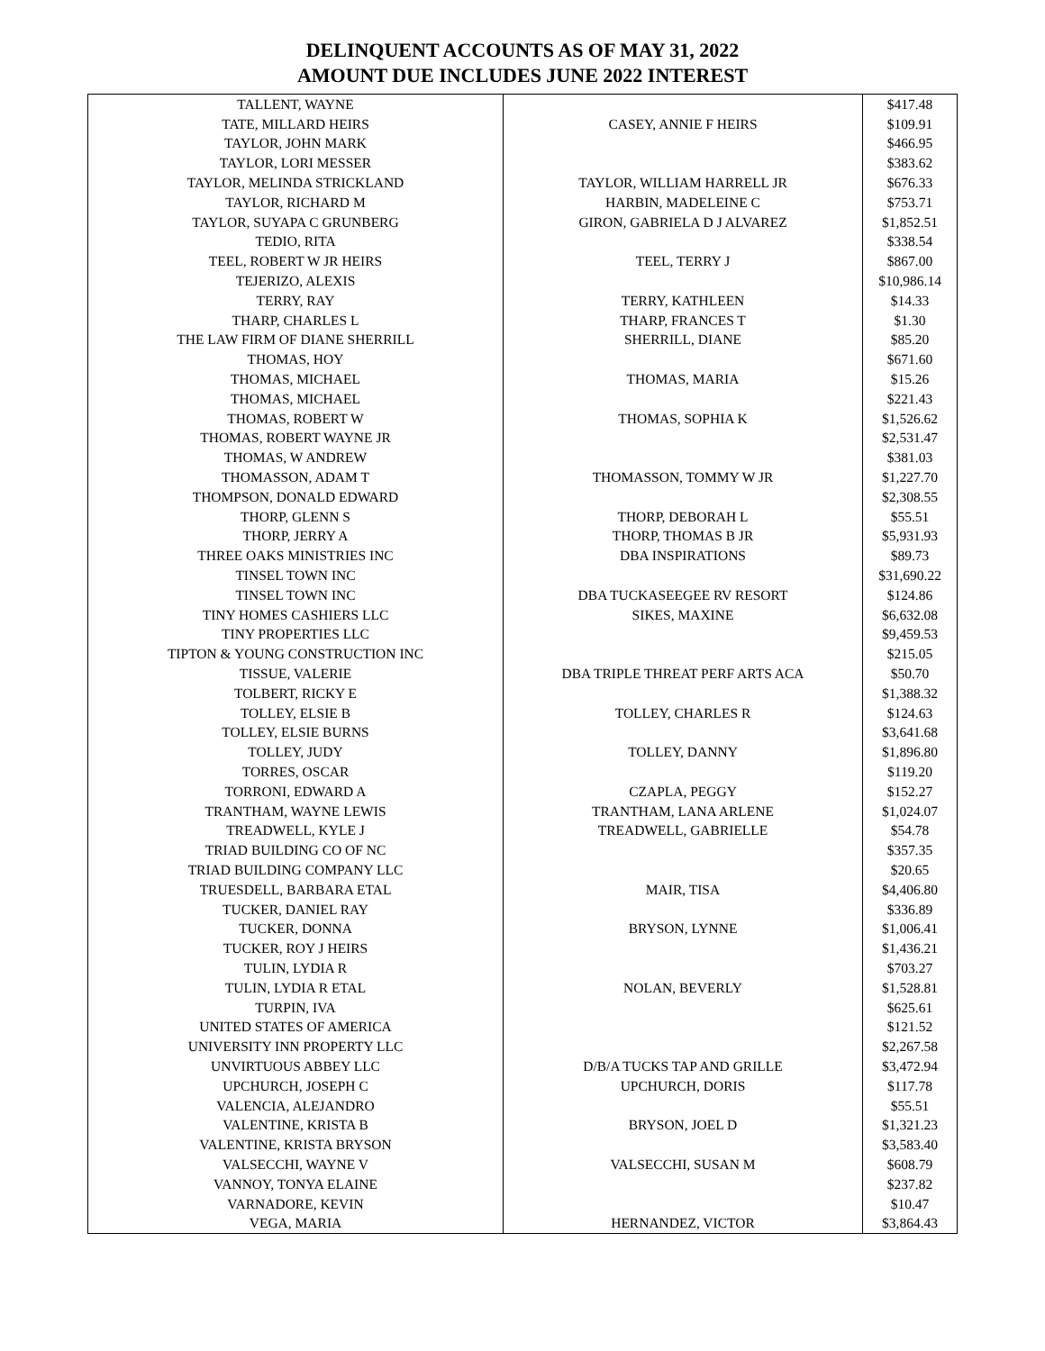DELINQUENT ACCOUNTS AS OF MAY 31, 2022
AMOUNT DUE INCLUDES JUNE 2022 INTEREST
| TALLENT, WAYNE | | $417.48 |
| TATE, MILLARD HEIRS | CASEY, ANNIE F HEIRS | $109.91 |
| TAYLOR, JOHN MARK | | $466.95 |
| TAYLOR, LORI MESSER | | $383.62 |
| TAYLOR, MELINDA STRICKLAND | TAYLOR, WILLIAM HARRELL JR | $676.33 |
| TAYLOR, RICHARD M | HARBIN, MADELEINE C | $753.71 |
| TAYLOR, SUYAPA C GRUNBERG | GIRON, GABRIELA D J ALVAREZ | $1,852.51 |
| TEDIO, RITA | | $338.54 |
| TEEL, ROBERT W JR HEIRS | TEEL, TERRY J | $867.00 |
| TEJERIZO, ALEXIS | | $10,986.14 |
| TERRY, RAY | TERRY, KATHLEEN | $14.33 |
| THARP, CHARLES L | THARP, FRANCES T | $1.30 |
| THE LAW FIRM OF DIANE SHERRILL | SHERRILL, DIANE | $85.20 |
| THOMAS, HOY | | $671.60 |
| THOMAS, MICHAEL | THOMAS, MARIA | $15.26 |
| THOMAS, MICHAEL | | $221.43 |
| THOMAS, ROBERT W | THOMAS, SOPHIA K | $1,526.62 |
| THOMAS, ROBERT WAYNE JR | | $2,531.47 |
| THOMAS, W ANDREW | | $381.03 |
| THOMASSON, ADAM T | THOMASSON, TOMMY W JR | $1,227.70 |
| THOMPSON, DONALD EDWARD | | $2,308.55 |
| THORP, GLENN S | THORP, DEBORAH L | $55.51 |
| THORP, JERRY A | THORP, THOMAS B JR | $5,931.93 |
| THREE OAKS MINISTRIES INC | DBA INSPIRATIONS | $89.73 |
| TINSEL TOWN INC | | $31,690.22 |
| TINSEL TOWN INC | DBA TUCKASEEGEE RV RESORT | $124.86 |
| TINY HOMES CASHIERS LLC | SIKES, MAXINE | $6,632.08 |
| TINY PROPERTIES LLC | | $9,459.53 |
| TIPTON & YOUNG CONSTRUCTION INC | | $215.05 |
| TISSUE, VALERIE | DBA TRIPLE THREAT PERF ARTS ACA | $50.70 |
| TOLBERT, RICKY E | | $1,388.32 |
| TOLLEY, ELSIE B | TOLLEY, CHARLES R | $124.63 |
| TOLLEY, ELSIE BURNS | | $3,641.68 |
| TOLLEY, JUDY | TOLLEY, DANNY | $1,896.80 |
| TORRES, OSCAR | | $119.20 |
| TORRONI, EDWARD A | CZAPLA, PEGGY | $152.27 |
| TRANTHAM, WAYNE LEWIS | TRANTHAM, LANA ARLENE | $1,024.07 |
| TREADWELL, KYLE J | TREADWELL, GABRIELLE | $54.78 |
| TRIAD BUILDING CO OF NC | | $357.35 |
| TRIAD BUILDING COMPANY LLC | | $20.65 |
| TRUESDELL, BARBARA ETAL | MAIR, TISA | $4,406.80 |
| TUCKER, DANIEL RAY | | $336.89 |
| TUCKER, DONNA | BRYSON, LYNNE | $1,006.41 |
| TUCKER, ROY J HEIRS | | $1,436.21 |
| TULIN, LYDIA R | | $703.27 |
| TULIN, LYDIA R ETAL | NOLAN, BEVERLY | $1,528.81 |
| TURPIN, IVA | | $625.61 |
| UNITED STATES OF AMERICA | | $121.52 |
| UNIVERSITY INN PROPERTY LLC | | $2,267.58 |
| UNVIRTUOUS ABBEY LLC | D/B/A TUCKS TAP AND GRILLE | $3,472.94 |
| UPCHURCH, JOSEPH C | UPCHURCH, DORIS | $117.78 |
| VALENCIA, ALEJANDRO | | $55.51 |
| VALENTINE, KRISTA B | BRYSON, JOEL D | $1,321.23 |
| VALENTINE, KRISTA BRYSON | | $3,583.40 |
| VALSECCHI, WAYNE V | VALSECCHI, SUSAN M | $608.79 |
| VANNOY, TONYA ELAINE | | $237.82 |
| VARNADORE, KEVIN | | $10.47 |
| VEGA, MARIA | HERNANDEZ, VICTOR | $3,864.43 |